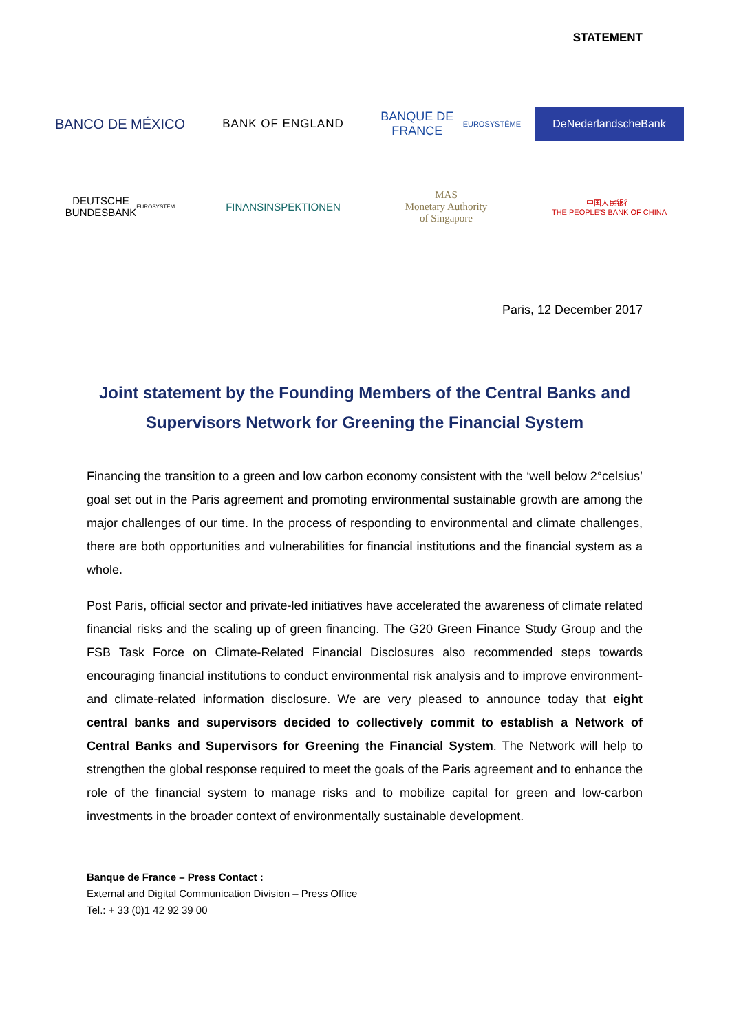STATEMENT
BANCO DE MÉXICO
BANK OF ENGLAND
BANQUE DE FRANCE
EUROSYSTÈME
DeNederlandscheBank
DEUTSCHE
BUNDESBANK
EUROSYSTEM
FINANSINSPEKTIONEN
MAS
Monetary Authority
of Singapore
中国人民银行
THE PEOPLE'S BANK OF CHINA
Paris, 12 December 2017
Joint statement by the Founding Members of the Central Banks and Supervisors Network for Greening the Financial System
Financing the transition to a green and low carbon economy consistent with the ‘well below 2°celsius’ goal set out in the Paris agreement and promoting environmental sustainable growth are among the major challenges of our time. In the process of responding to environmental and climate challenges, there are both opportunities and vulnerabilities for financial institutions and the financial system as a whole.
Post Paris, official sector and private-led initiatives have accelerated the awareness of climate related financial risks and the scaling up of green financing. The G20 Green Finance Study Group and the FSB Task Force on Climate-Related Financial Disclosures also recommended steps towards encouraging financial institutions to conduct environmental risk analysis and to improve environment- and climate-related information disclosure. We are very pleased to announce today that eight central banks and supervisors decided to collectively commit to establish a Network of Central Banks and Supervisors for Greening the Financial System. The Network will help to strengthen the global response required to meet the goals of the Paris agreement and to enhance the role of the financial system to manage risks and to mobilize capital for green and low-carbon investments in the broader context of environmentally sustainable development.
Banque de France – Press Contact :
External and Digital Communication Division – Press Office
Tel.: + 33 (0)1 42 92 39 00